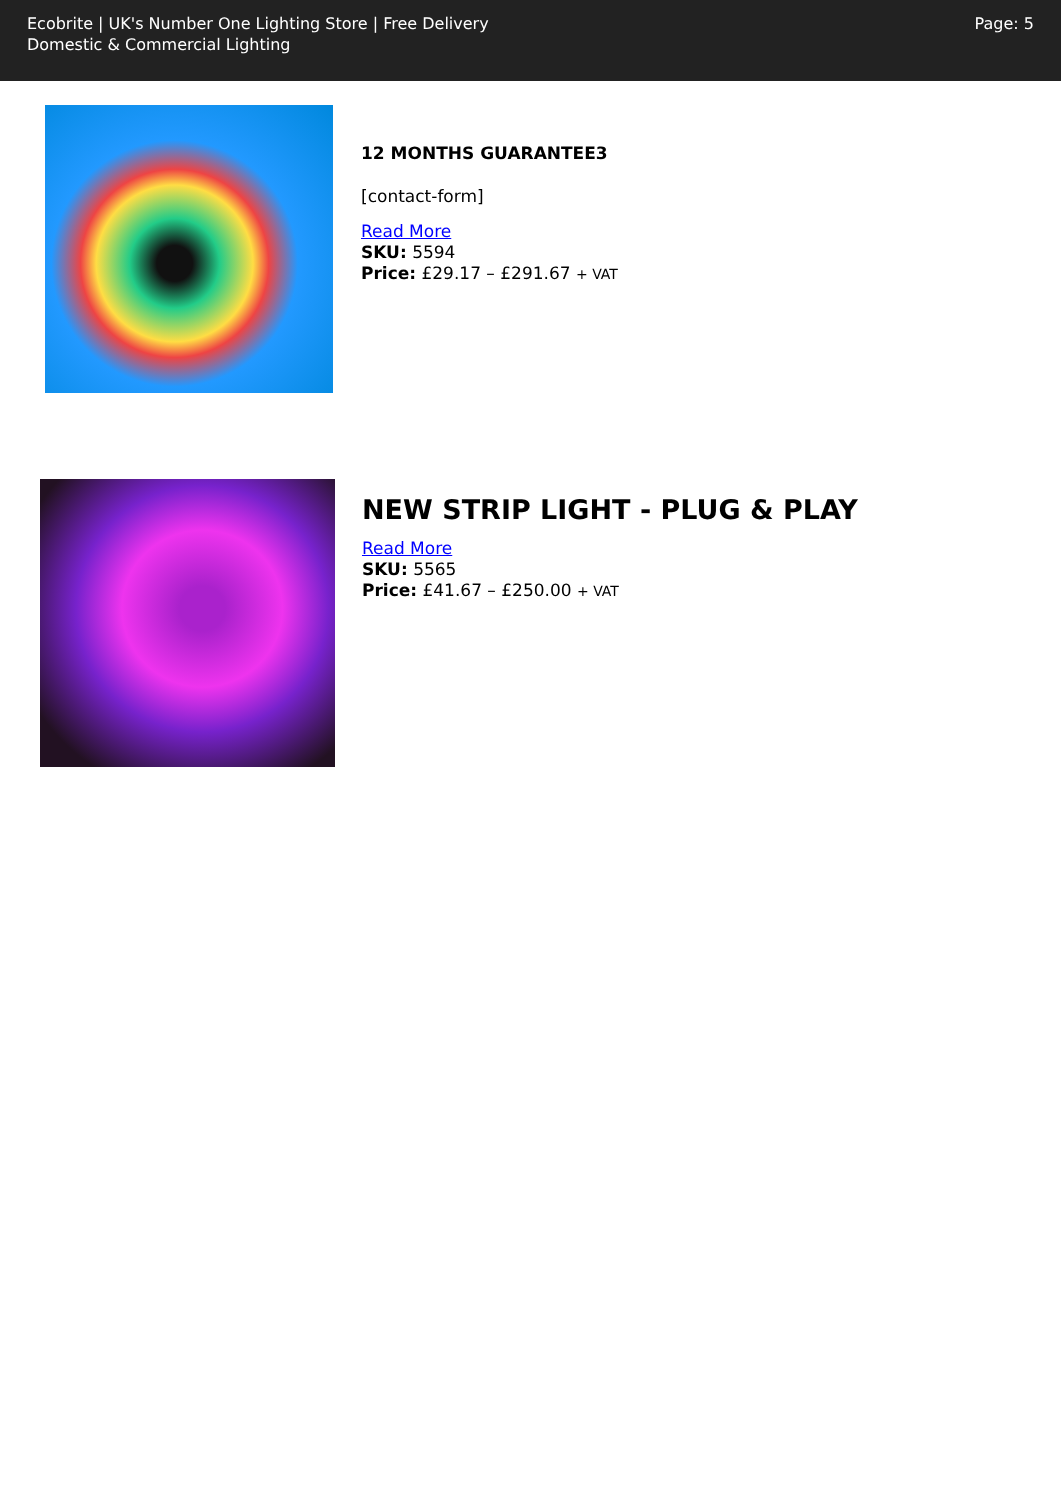Ecobrite | UK's Number One Lighting Store | Free Delivery
Domestic & Commercial Lighting
Page: 5
12 MONTHS GUARANTEE3
[contact-form]
Read More
SKU: 5594
Price: £29.17 – £291.67 + VAT
NEW STRIP LIGHT - PLUG & PLAY
Read More
SKU: 5565
Price: £41.67 – £250.00 + VAT